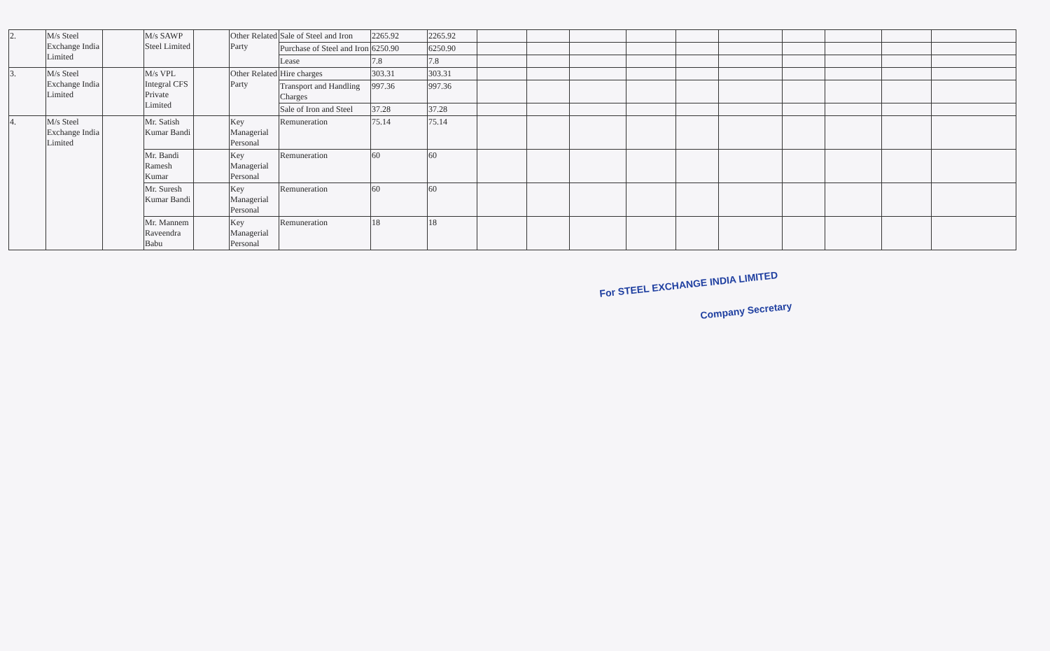| 2. | M/s Steel Exchange India Limited | | M/s SAWP Steel Limited | | Other Related Party | Sale of Steel and Iron | 2265.92 | 2265.92 | | | | | | | | | | |
| | | | | | | Purchase of Steel and Iron | 6250.90 | 6250.90 | | | | | | | | | | |
| | | | | | | Lease | 7.8 | 7.8 | | | | | | | | | | |
| 3. | M/s Steel Exchange India Limited | | M/s VPL Integral CFS Private Limited | | Other Related Party | Hire charges | 303.31 | 303.31 | | | | | | | | | | |
| | | | | | | Transport and Handling Charges | 997.36 | 997.36 | | | | | | | | | | |
| | | | | | | Sale of Iron and Steel | 37.28 | 37.28 | | | | | | | | | | |
| 4. | M/s Steel Exchange India Limited | | Mr. Satish Kumar Bandi | | Key Managerial Personal | Remuneration | 75.14 | 75.14 | | | | | | | | | | |
| | | | Mr. Bandi Ramesh Kumar | | Key Managerial Personal | Remuneration | 60 | 60 | | | | | | | | | | |
| | | | Mr. Suresh Kumar Bandi | | Key Managerial Personal | Remuneration | 60 | 60 | | | | | | | | | | |
| | | | Mr. Mannem Raveendra Babu | | Key Managerial Personal | Remuneration | 18 | 18 | | | | | | | | | | |
For STEEL EXCHANGE INDIA LIMITED
Company Secretary